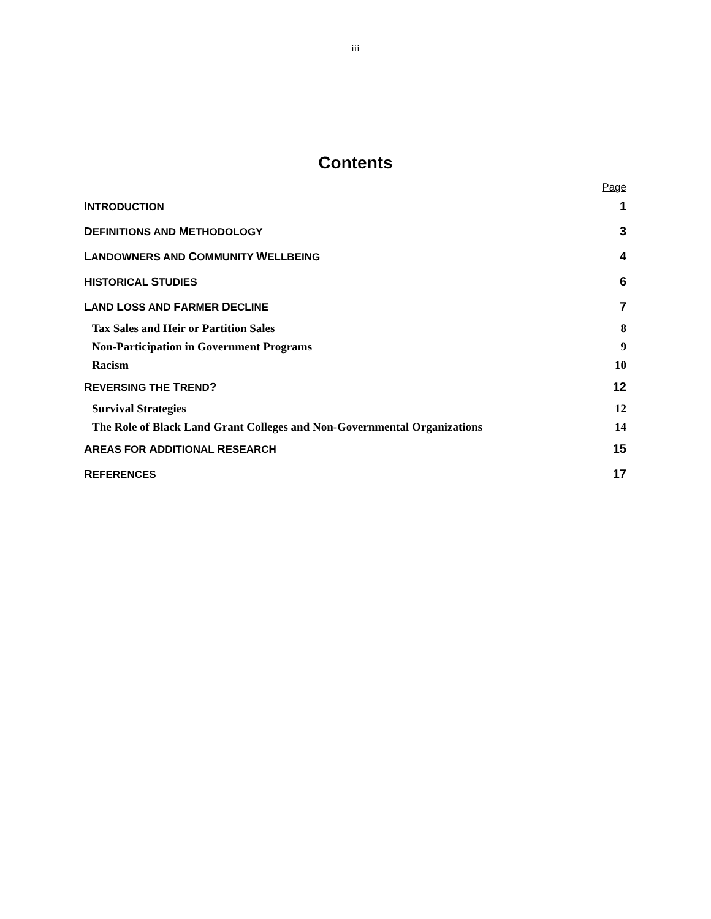iii
Contents
Page
INTRODUCTION 1
DEFINITIONS AND METHODOLOGY 3
LANDOWNERS AND COMMUNITY WELLBEING 4
HISTORICAL STUDIES 6
LAND LOSS AND FARMER DECLINE 7
Tax Sales and Heir or Partition Sales 8
Non-Participation in Government Programs 9
Racism 10
REVERSING THE TREND? 12
Survival Strategies 12
The Role of Black Land Grant Colleges and Non-Governmental Organizations 14
AREAS FOR ADDITIONAL RESEARCH 15
REFERENCES 17